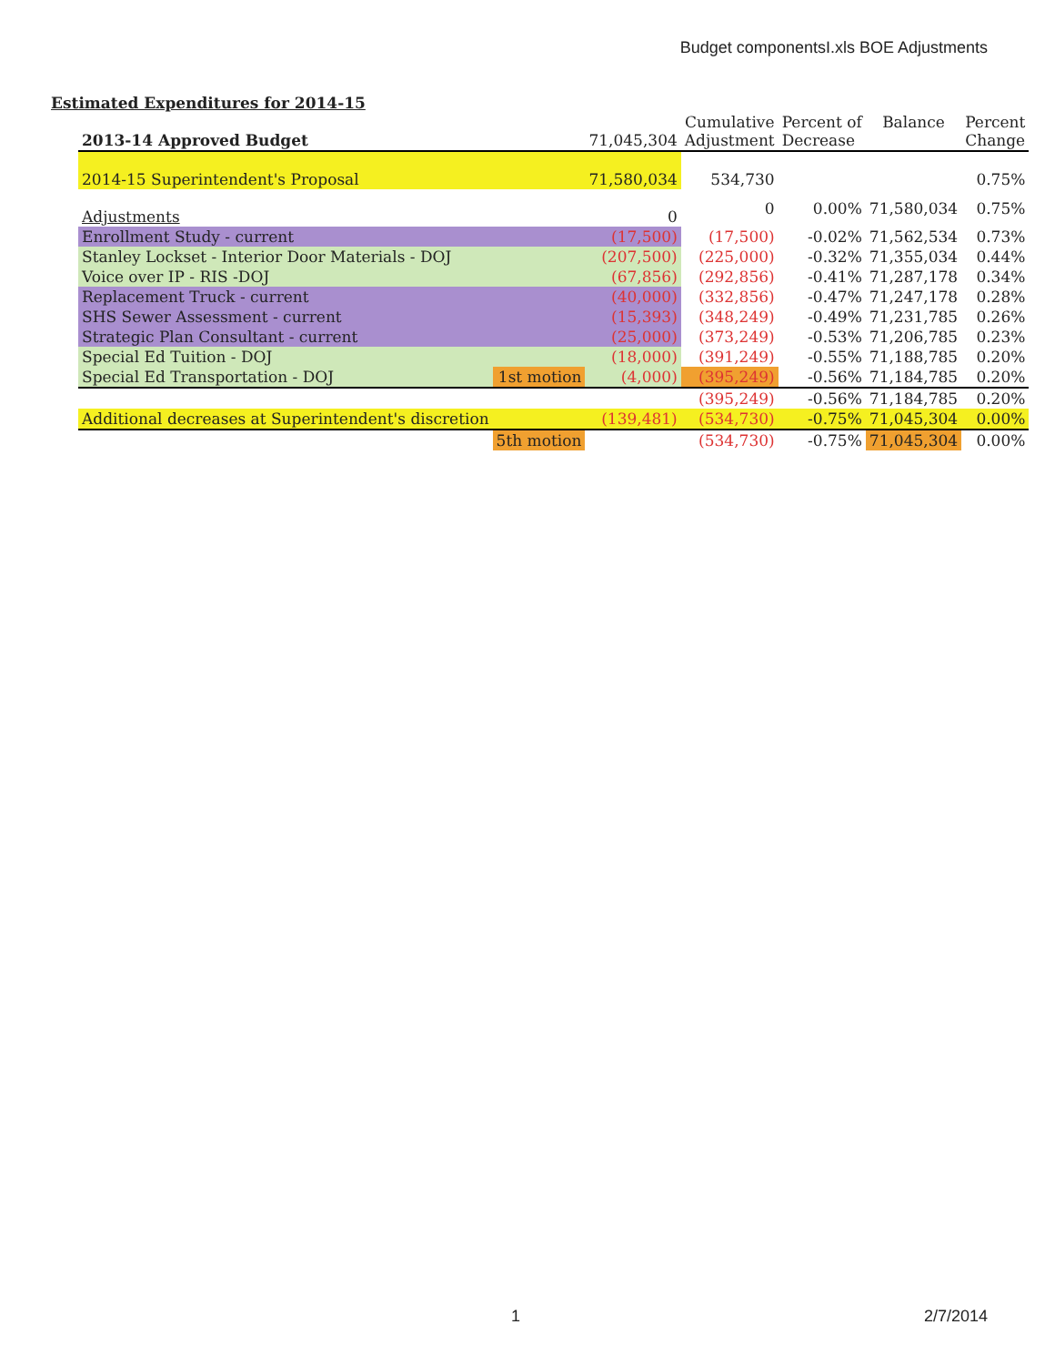Budget componentsI.xls BOE Adjustments
Estimated Expenditures for 2014-15
| 2013-14 Approved Budget | | 71,045,304 | Cumulative Adjustment | Percent of Decrease | Balance | Percent Change |
| --- | --- | --- | --- | --- | --- | --- |
| 2014-15 Superintendent's Proposal | | 71,580,034 | 534,730 | | | 0.75% |
| Adjustments | | 0 | 0 | 0.00% | 71,580,034 | 0.75% |
| Enrollment Study - current | | (17,500) | (17,500) | -0.02% | 71,562,534 | 0.73% |
| Stanley Lockset - Interior Door Materials - DOJ | | (207,500) | (225,000) | -0.32% | 71,355,034 | 0.44% |
| Voice over IP - RIS -DOJ | | (67,856) | (292,856) | -0.41% | 71,287,178 | 0.34% |
| Replacement Truck - current | | (40,000) | (332,856) | -0.47% | 71,247,178 | 0.28% |
| SHS Sewer Assessment - current | | (15,393) | (348,249) | -0.49% | 71,231,785 | 0.26% |
| Strategic Plan Consultant - current | | (25,000) | (373,249) | -0.53% | 71,206,785 | 0.23% |
| Special Ed Tuition - DOJ | | (18,000) | (391,249) | -0.55% | 71,188,785 | 0.20% |
| Special Ed Transportation - DOJ | 1st motion | (4,000) | (395,249) | -0.56% | 71,184,785 | 0.20% |
| | | | (395,249) | -0.56% | 71,184,785 | 0.20% |
| Additional decreases at Superintendent's discretion | | (139,481) | (534,730) | -0.75% | 71,045,304 | 0.00% |
| | 5th motion | | (534,730) | -0.75% | 71,045,304 | 0.00% |
1 2/7/2014